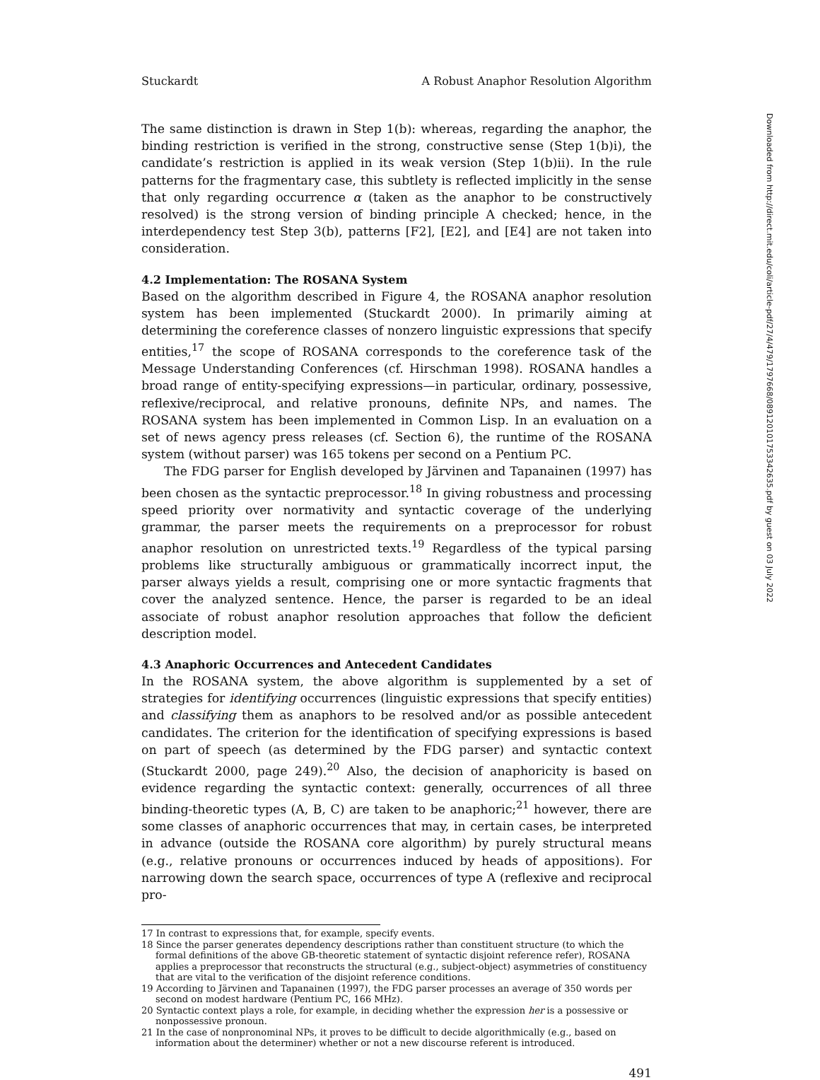Stuckardt A Robust Anaphor Resolution Algorithm
The same distinction is drawn in Step 1(b): whereas, regarding the anaphor, the binding restriction is verified in the strong, constructive sense (Step 1(b)i), the candidate’s restriction is applied in its weak version (Step 1(b)ii). In the rule patterns for the fragmentary case, this subtlety is reflected implicitly in the sense that only regarding occurrence α (taken as the anaphor to be constructively resolved) is the strong version of binding principle A checked; hence, in the interdependency test Step 3(b), patterns [F2], [E2], and [E4] are not taken into consideration.
4.2 Implementation: The ROSANA System
Based on the algorithm described in Figure 4, the ROSANA anaphor resolution system has been implemented (Stuckardt 2000). In primarily aiming at determining the coreference classes of nonzero linguistic expressions that specify entities,<sup>17</sup> the scope of ROSANA corresponds to the coreference task of the Message Understanding Conferences (cf. Hirschman 1998). ROSANA handles a broad range of entity-specifying expressions—in particular, ordinary, possessive, reflexive/reciprocal, and relative pronouns, definite NPs, and names. The ROSANA system has been implemented in Common Lisp. In an evaluation on a set of news agency press releases (cf. Section 6), the runtime of the ROSANA system (without parser) was 165 tokens per second on a Pentium PC.
The FDG parser for English developed by Järvinen and Tapanainen (1997) has been chosen as the syntactic preprocessor.<sup>18</sup> In giving robustness and processing speed priority over normativity and syntactic coverage of the underlying grammar, the parser meets the requirements on a preprocessor for robust anaphor resolution on unrestricted texts.<sup>19</sup> Regardless of the typical parsing problems like structurally ambiguous or grammatically incorrect input, the parser always yields a result, comprising one or more syntactic fragments that cover the analyzed sentence. Hence, the parser is regarded to be an ideal associate of robust anaphor resolution approaches that follow the deficient description model.
4.3 Anaphoric Occurrences and Antecedent Candidates
In the ROSANA system, the above algorithm is supplemented by a set of strategies for identifying occurrences (linguistic expressions that specify entities) and classifying them as anaphors to be resolved and/or as possible antecedent candidates. The criterion for the identification of specifying expressions is based on part of speech (as determined by the FDG parser) and syntactic context (Stuckardt 2000, page 249).<sup>20</sup> Also, the decision of anaphoricity is based on evidence regarding the syntactic context: generally, occurrences of all three binding-theoretic types (A, B, C) are taken to be anaphoric;<sup>21</sup> however, there are some classes of anaphoric occurrences that may, in certain cases, be interpreted in advance (outside the ROSANA core algorithm) by purely structural means (e.g., relative pronouns or occurrences induced by heads of appositions). For narrowing down the search space, occurrences of type A (reflexive and reciprocal pro-
17 In contrast to expressions that, for example, specify events.
18 Since the parser generates dependency descriptions rather than constituent structure (to which the formal definitions of the above GB-theoretic statement of syntactic disjoint reference refer), ROSANA applies a preprocessor that reconstructs the structural (e.g., subject-object) asymmetries of constituency that are vital to the verification of the disjoint reference conditions.
19 According to Järvinen and Tapanainen (1997), the FDG parser processes an average of 350 words per second on modest hardware (Pentium PC, 166 MHz).
20 Syntactic context plays a role, for example, in deciding whether the expression her is a possessive or nonpossessive pronoun.
21 In the case of nonpronominal NPs, it proves to be difficult to decide algorithmically (e.g., based on information about the determiner) whether or not a new discourse referent is introduced.
491
Downloaded from http://direct.mit.edu/coli/article-pdf/27/4/479/1797668/089120101753342635.pdf by guest on 03 July 2022